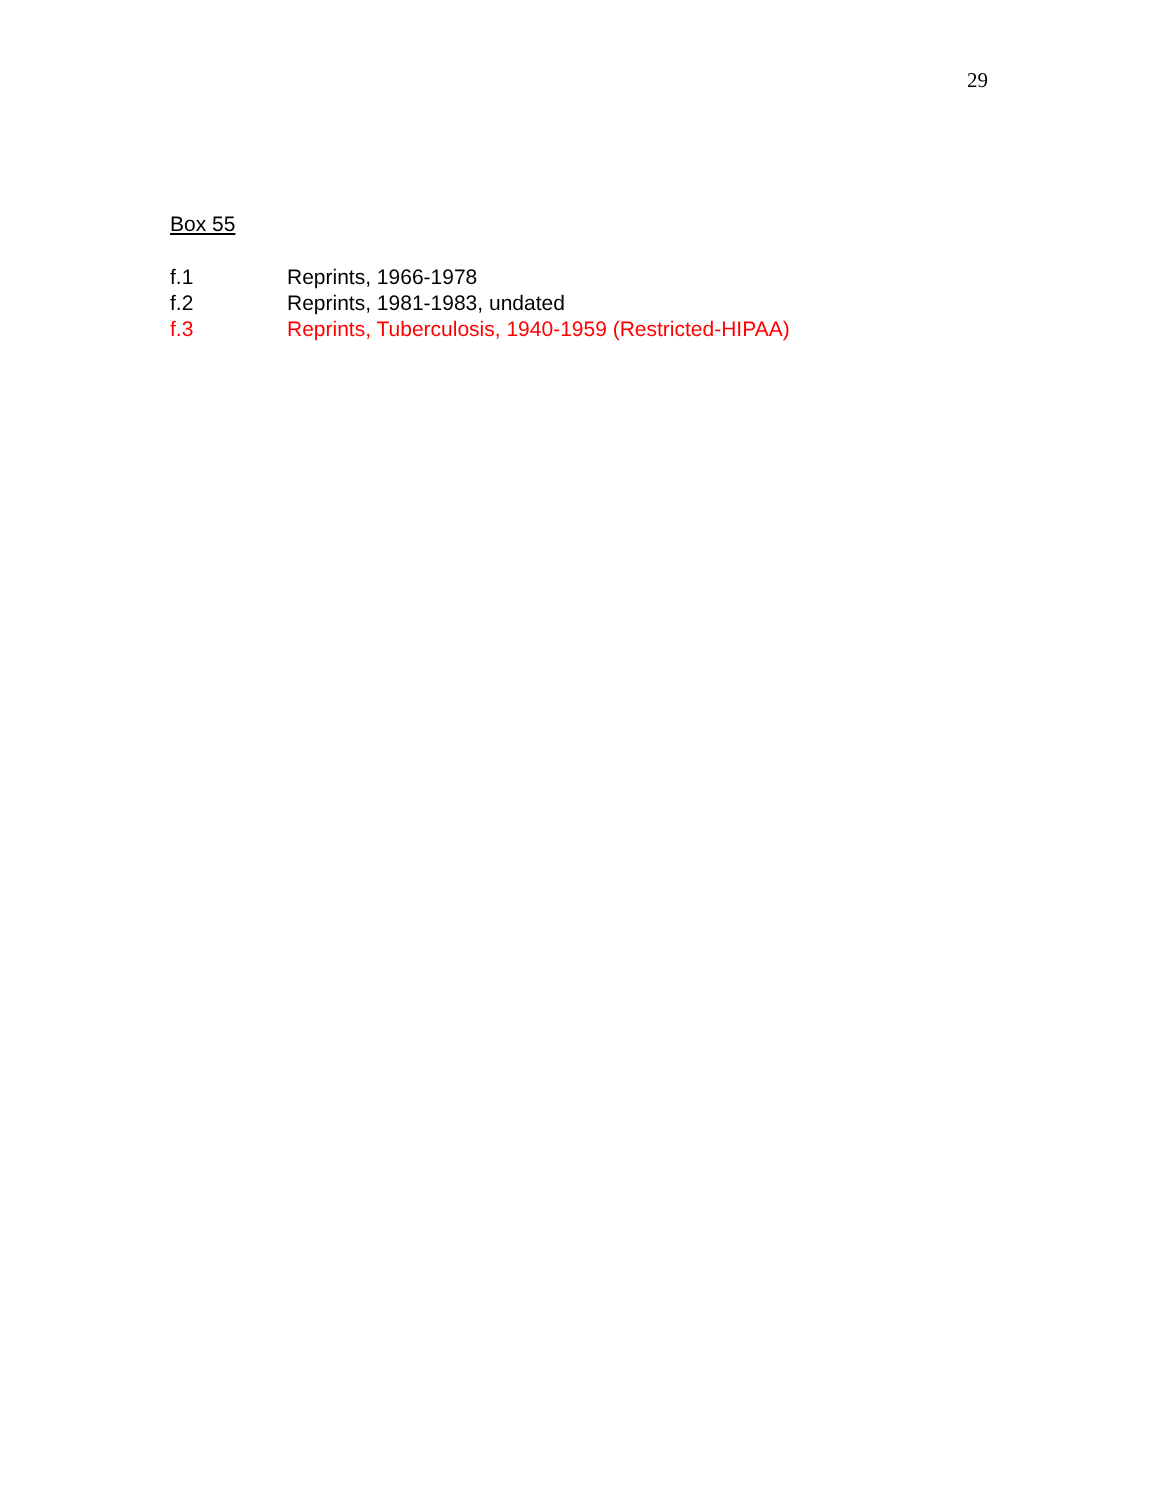29
Box 55
f.1 Reprints, 1966-1978
f.2 Reprints, 1981-1983, undated
f.3 Reprints, Tuberculosis, 1940-1959 (Restricted-HIPAA)